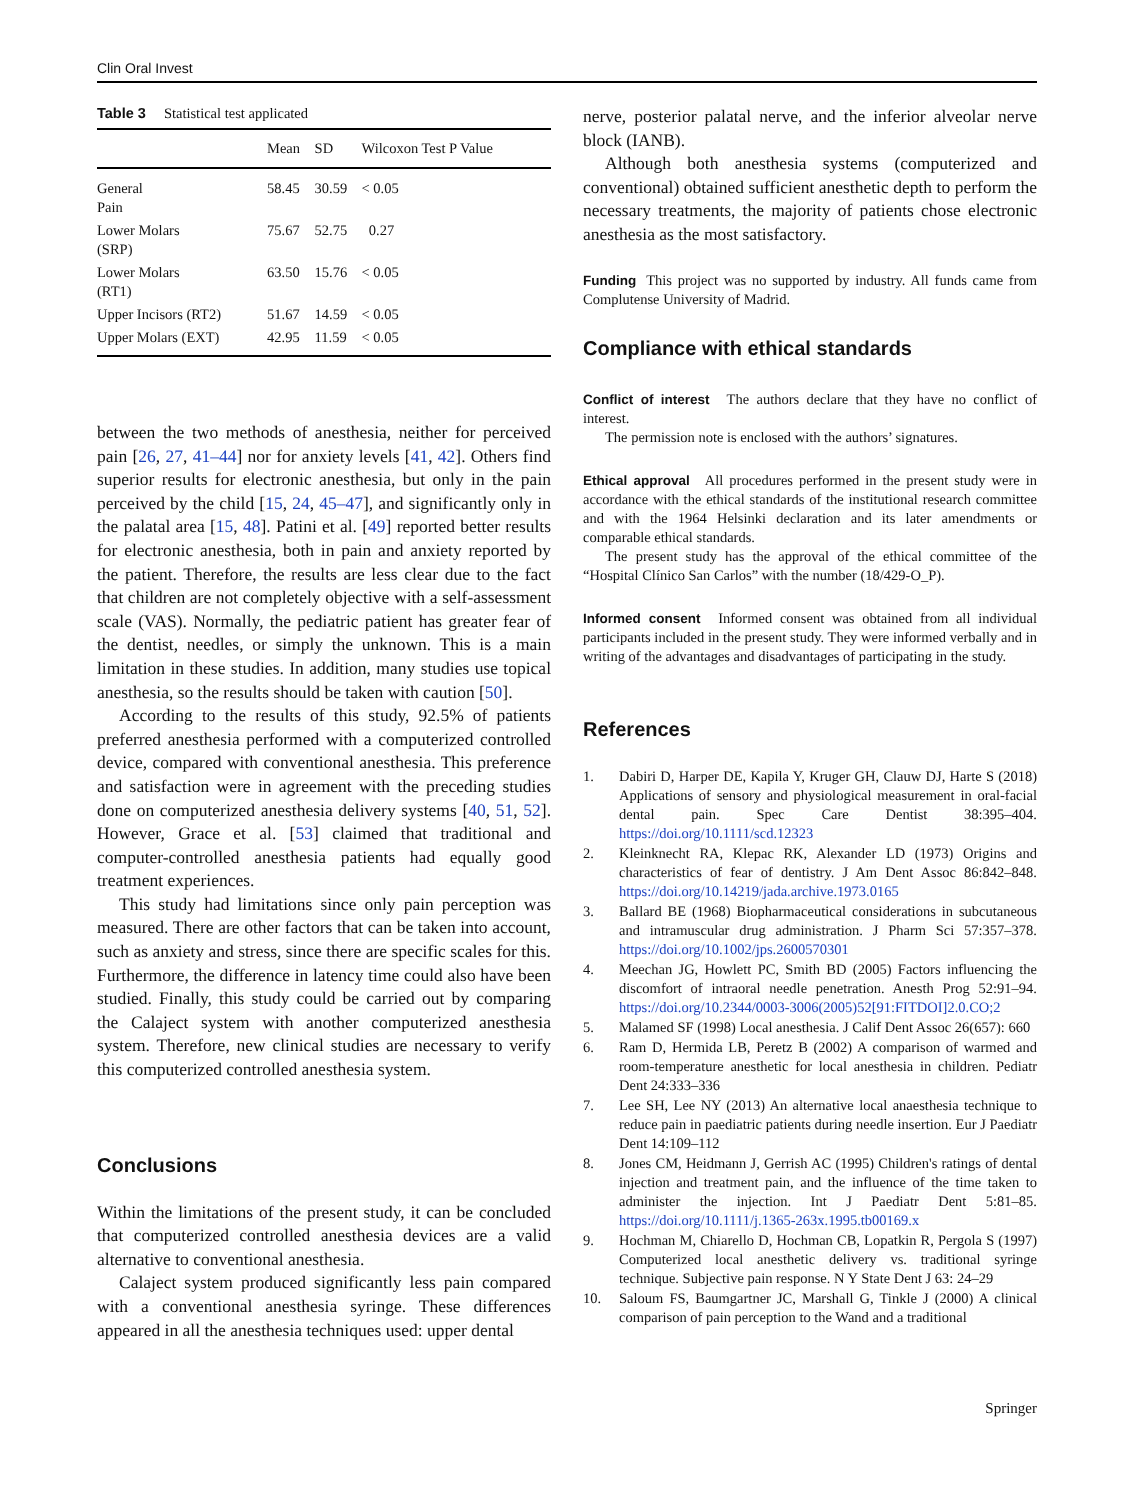Clin Oral Invest
Table 3 Statistical test applicated
| | Mean | SD | Wilcoxon Test P Value |
| --- | --- | --- | --- |
| General Pain | 58.45 | 30.59 | < 0.05 |
| Lower Molars (SRP) | 75.67 | 52.75 | 0.27 |
| Lower Molars (RT1) | 63.50 | 15.76 | < 0.05 |
| Upper Incisors (RT2) | 51.67 | 14.59 | < 0.05 |
| Upper Molars (EXT) | 42.95 | 11.59 | < 0.05 |
between the two methods of anesthesia, neither for perceived pain [26, 27, 41–44] nor for anxiety levels [41, 42]. Others find superior results for electronic anesthesia, but only in the pain perceived by the child [15, 24, 45–47], and significantly only in the palatal area [15, 48]. Patini et al. [49] reported better results for electronic anesthesia, both in pain and anxiety reported by the patient. Therefore, the results are less clear due to the fact that children are not completely objective with a self-assessment scale (VAS). Normally, the pediatric patient has greater fear of the dentist, needles, or simply the unknown. This is a main limitation in these studies. In addition, many studies use topical anesthesia, so the results should be taken with caution [50].
According to the results of this study, 92.5% of patients preferred anesthesia performed with a computerized controlled device, compared with conventional anesthesia. This preference and satisfaction were in agreement with the preceding studies done on computerized anesthesia delivery systems [40, 51, 52]. However, Grace et al. [53] claimed that traditional and computer-controlled anesthesia patients had equally good treatment experiences.
This study had limitations since only pain perception was measured. There are other factors that can be taken into account, such as anxiety and stress, since there are specific scales for this. Furthermore, the difference in latency time could also have been studied. Finally, this study could be carried out by comparing the Calaject system with another computerized anesthesia system. Therefore, new clinical studies are necessary to verify this computerized controlled anesthesia system.
Conclusions
Within the limitations of the present study, it can be concluded that computerized controlled anesthesia devices are a valid alternative to conventional anesthesia.
Calaject system produced significantly less pain compared with a conventional anesthesia syringe. These differences appeared in all the anesthesia techniques used: upper dental
nerve, posterior palatal nerve, and the inferior alveolar nerve block (IANB).
Although both anesthesia systems (computerized and conventional) obtained sufficient anesthetic depth to perform the necessary treatments, the majority of patients chose electronic anesthesia as the most satisfactory.
Funding This project was no supported by industry. All funds came from Complutense University of Madrid.
Compliance with ethical standards
Conflict of interest The authors declare that they have no conflict of interest.
The permission note is enclosed with the authors’ signatures.
Ethical approval All procedures performed in the present study were in accordance with the ethical standards of the institutional research committee and with the 1964 Helsinki declaration and its later amendments or comparable ethical standards.
The present study has the approval of the ethical committee of the “Hospital Clínico San Carlos” with the number (18/429-O_P).
Informed consent Informed consent was obtained from all individual participants included in the present study. They were informed verbally and in writing of the advantages and disadvantages of participating in the study.
References
1. Dabiri D, Harper DE, Kapila Y, Kruger GH, Clauw DJ, Harte S (2018) Applications of sensory and physiological measurement in oral-facial dental pain. Spec Care Dentist 38:395–404. https://doi.org/10.1111/scd.12323
2. Kleinknecht RA, Klepac RK, Alexander LD (1973) Origins and characteristics of fear of dentistry. J Am Dent Assoc 86:842–848. https://doi.org/10.14219/jada.archive.1973.0165
3. Ballard BE (1968) Biopharmaceutical considerations in subcutaneous and intramuscular drug administration. J Pharm Sci 57:357–378. https://doi.org/10.1002/jps.2600570301
4. Meechan JG, Howlett PC, Smith BD (2005) Factors influencing the discomfort of intraoral needle penetration. Anesth Prog 52:91–94. https://doi.org/10.2344/0003-3006(2005)52[91:FITDOI]2.0.CO;2
5. Malamed SF (1998) Local anesthesia. J Calif Dent Assoc 26(657): 660
6. Ram D, Hermida LB, Peretz B (2002) A comparison of warmed and room-temperature anesthetic for local anesthesia in children. Pediatr Dent 24:333–336
7. Lee SH, Lee NY (2013) An alternative local anaesthesia technique to reduce pain in paediatric patients during needle insertion. Eur J Paediatr Dent 14:109–112
8. Jones CM, Heidmann J, Gerrish AC (1995) Children's ratings of dental injection and treatment pain, and the influence of the time taken to administer the injection. Int J Paediatr Dent 5:81–85. https://doi.org/10.1111/j.1365-263x.1995.tb00169.x
9. Hochman M, Chiarello D, Hochman CB, Lopatkin R, Pergola S (1997) Computerized local anesthetic delivery vs. traditional syringe technique. Subjective pain response. N Y State Dent J 63: 24–29
10. Saloum FS, Baumgartner JC, Marshall G, Tinkle J (2000) A clinical comparison of pain perception to the Wand and a traditional
Springer